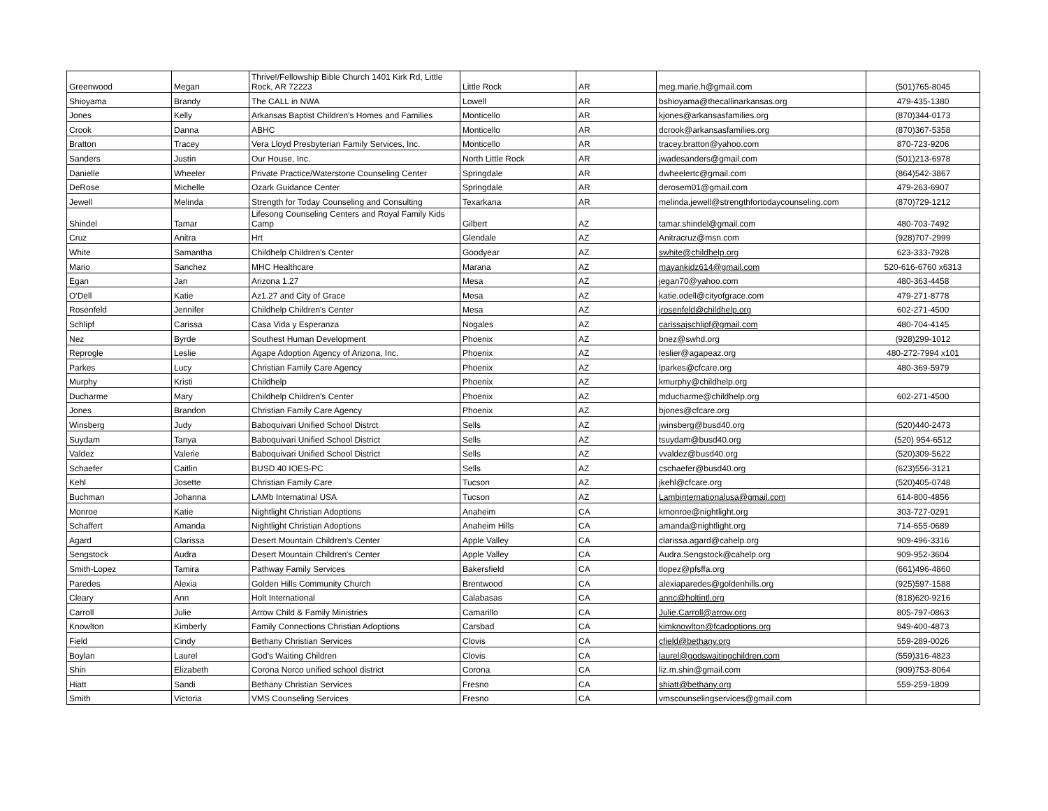| Greenwood | Megan | Thrive!/Fellowship Bible Church 1401 Kirk Rd, Little Rock, AR 72223 | Little Rock | AR | meg.marie.h@gmail.com | (501)765-8045 |
| Shioyama | Brandy | The CALL in NWA | Lowell | AR | bshioyama@thecallinarkansas.org | 479-435-1380 |
| Jones | Kelly | Arkansas Baptist Children’s Homes and Families | Monticello | AR | kjones@arkansasfamilies.org | (870)344-0173 |
| Crook | Danna | ABHC | Monticello | AR | dcrook@arkansasfamilies.org | (870)367-5358 |
| Bratton | Tracey | Vera Lloyd Presbyterian Family Services, Inc. | Monticello | AR | tracey.bratton@yahoo.com | 870-723-9206 |
| Sanders | Justin | Our House, Inc. | North Little Rock | AR | jwadesanders@gmail.com | (501)213-6978 |
| Danielle | Wheeler | Private Practice/Waterstone Counseling Center | Springdale | AR | dwheelertc@gmail.com | (864)542-3867 |
| DeRose | Michelle | Ozark Guidance Center | Springdale | AR | derosem01@gmail.com | 479-263-6907 |
| Jewell | Melinda | Strength for Today Counseling and Consulting | Texarkana | AR | melinda.jewell@strengthfortodaycounseling.com | (870)729-1212 |
| Shindel | Tamar | Lifesong Counseling Centers and Royal Family Kids Camp | Gilbert | AZ | tamar.shindel@gmail.com | 480-703-7492 |
| Cruz | Anitra | Hrt | Glendale | AZ | Anitracruz@msn.com | (928)707-2999 |
| White | Samantha | Childhelp Children's Center | Goodyear | AZ | swhite@childhelp.org | 623-333-7928 |
| Mario | Sanchez | MHC Healthcare | Marana | AZ | mayankidz614@gmail.com | 520-616-6760 x6313 |
| Egan | Jan | Arizona 1.27 | Mesa | AZ | jegan70@yahoo.com | 480-363-4458 |
| O'Dell | Katie | Az1.27 and City of Grace | Mesa | AZ | katie.odell@cityofgrace.com | 479-271-8778 |
| Rosenfeld | Jennifer | Childhelp Children's Center | Mesa | AZ | jrosenfeld@childhelp.org | 602-271-4500 |
| Schlipf | Carissa | Casa Vida y Esperanza | Nogales | AZ | carissajschlipf@gmail.com | 480-704-4145 |
| Nez | Byrde | Southest Human Development | Phoenix | AZ | bnez@swhd.org | (928)299-1012 |
| Reprogle | Leslie | Agape Adoption Agency of Arizona, Inc. | Phoenix | AZ | leslier@agapeaz.org | 480-272-7994 x101 |
| Parkes | Lucy | Christian Family Care Agency | Phoenix | AZ | lparkes@cfcare.org | 480-369-5979 |
| Murphy | Kristi | Childhelp | Phoenix | AZ | kmurphy@childhelp.org | |
| Ducharme | Mary | Childhelp Children's Center | Phoenix | AZ | mducharme@childhelp.org | 602-271-4500 |
| Jones | Brandon | Christian Family Care Agency | Phoenix | AZ | bjones@cfcare.org | |
| Winsberg | Judy | Baboquivari Unified School Distrct | Sells | AZ | jwinsberg@busd40.org | (520)440-2473 |
| Suydam | Tanya | Baboquivari Unified School District | Sells | AZ | tsuydam@busd40.org | (520) 954-6512 |
| Valdez | Valerie | Baboquivari Unified School District | Sells | AZ | vvaldez@busd40.org | (520)309-5622 |
| Schaefer | Caitlin | BUSD 40 IOES-PC | Sells | AZ | cschaefer@busd40.org | (623)556-3121 |
| Kehl | Josette | Christian Family Care | Tucson | AZ | jkehl@cfcare.org | (520)405-0748 |
| Buchman | Johanna | LAMb Internatinal USA | Tucson | AZ | Lambinternationalusa@gmail.com | 614-800-4856 |
| Monroe | Katie | Nightlight Christian Adoptions | Anaheim | CA | kmonroe@nightlight.org | 303-727-0291 |
| Schaffert | Amanda | Nightlight Christian Adoptions | Anaheim Hills | CA | amanda@nightlight.org | 714-655-0689 |
| Agard | Clarissa | Desert Mountain Children's Center | Apple Valley | CA | clarissa.agard@cahelp.org | 909-496-3316 |
| Sengstock | Audra | Desert Mountain Children's Center | Apple Valley | CA | Audra.Sengstock@cahelp.org | 909-952-3604 |
| Smith-Lopez | Tamira | Pathway Family Services | Bakersfield | CA | tlopez@pfsffa.org | (661)496-4860 |
| Paredes | Alexia | Golden Hills Community Church | Brentwood | CA | alexiaparedes@goldenhills.org | (925)597-1588 |
| Cleary | Ann | Holt International | Calabasas | CA | annc@holtintl.org | (818)620-9216 |
| Carroll | Julie | Arrow Child & Family Ministries | Camarillo | CA | Julie.Carroll@arrow.org | 805-797-0863 |
| Knowlton | Kimberly | Family Connections Christian Adoptions | Carsbad | CA | kimknowlton@fcadoptions.org | 949-400-4873 |
| Field | Cindy | Bethany Christian Services | Clovis | CA | cfield@bethany.org | 559-289-0026 |
| Boylan | Laurel | God's Waiting Children | Clovis | CA | laurel@godswaitingchildren.com | (559)316-4823 |
| Shin | Elizabeth | Corona Norco unified school district | Corona | CA | liz.m.shin@gmail.com | (909)753-8064 |
| Hiatt | Sandi | Bethany Christian Services | Fresno | CA | shiatt@bethany.org | 559-259-1809 |
| Smith | Victoria | VMS Counseling Services | Fresno | CA | vmscounselingservices@gmail.com | |